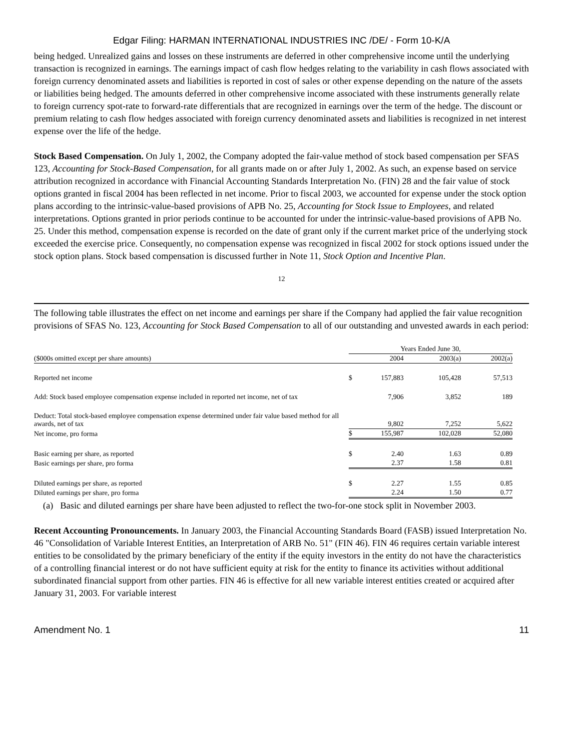Edgar Filing: HARMAN INTERNATIONAL INDUSTRIES INC /DE/ - Form 10-K/A
being hedged. Unrealized gains and losses on these instruments are deferred in other comprehensive income until the underlying transaction is recognized in earnings. The earnings impact of cash flow hedges relating to the variability in cash flows associated with foreign currency denominated assets and liabilities is reported in cost of sales or other expense depending on the nature of the assets or liabilities being hedged. The amounts deferred in other comprehensive income associated with these instruments generally relate to foreign currency spot-rate to forward-rate differentials that are recognized in earnings over the term of the hedge. The discount or premium relating to cash flow hedges associated with foreign currency denominated assets and liabilities is recognized in net interest expense over the life of the hedge.
Stock Based Compensation. On July 1, 2002, the Company adopted the fair-value method of stock based compensation per SFAS 123, Accounting for Stock-Based Compensation, for all grants made on or after July 1, 2002. As such, an expense based on service attribution recognized in accordance with Financial Accounting Standards Interpretation No. (FIN) 28 and the fair value of stock options granted in fiscal 2004 has been reflected in net income. Prior to fiscal 2003, we accounted for expense under the stock option plans according to the intrinsic-value-based provisions of APB No. 25, Accounting for Stock Issue to Employees, and related interpretations. Options granted in prior periods continue to be accounted for under the intrinsic-value-based provisions of APB No. 25. Under this method, compensation expense is recorded on the date of grant only if the current market price of the underlying stock exceeded the exercise price. Consequently, no compensation expense was recognized in fiscal 2002 for stock options issued under the stock option plans. Stock based compensation is discussed further in Note 11, Stock Option and Incentive Plan.
12
The following table illustrates the effect on net income and earnings per share if the Company had applied the fair value recognition provisions of SFAS No. 123, Accounting for Stock Based Compensation to all of our outstanding and unvested awards in each period:
| | Years Ended June 30, | | | |
| ($000s omitted except per share amounts) | | 2004 | 2003(a) | 2002(a) |
| Reported net income | $ | 157,883 | 105,428 | 57,513 |
| Add: Stock based employee compensation expense included in reported net income, net of tax | | 7,906 | 3,852 | 189 |
| Deduct: Total stock-based employee compensation expense determined under fair value based method for all awards, net of tax | | 9,802 | 7,252 | 5,622 |
| Net income, pro forma | $ | 155,987 | 102,028 | 52,080 |
| Basic earning per share, as reported | $ | 2.40 | 1.63 | 0.89 |
| Basic earnings per share, pro forma | | 2.37 | 1.58 | 0.81 |
| Diluted earnings per share, as reported | $ | 2.27 | 1.55 | 0.85 |
| Diluted earnings per share, pro forma | | 2.24 | 1.50 | 0.77 |
(a) Basic and diluted earnings per share have been adjusted to reflect the two-for-one stock split in November 2003.
Recent Accounting Pronouncements. In January 2003, the Financial Accounting Standards Board (FASB) issued Interpretation No. 46 "Consolidation of Variable Interest Entities, an Interpretation of ARB No. 51" (FIN 46). FIN 46 requires certain variable interest entities to be consolidated by the primary beneficiary of the entity if the equity investors in the entity do not have the characteristics of a controlling financial interest or do not have sufficient equity at risk for the entity to finance its activities without additional subordinated financial support from other parties. FIN 46 is effective for all new variable interest entities created or acquired after January 31, 2003. For variable interest
Amendment No. 1 11